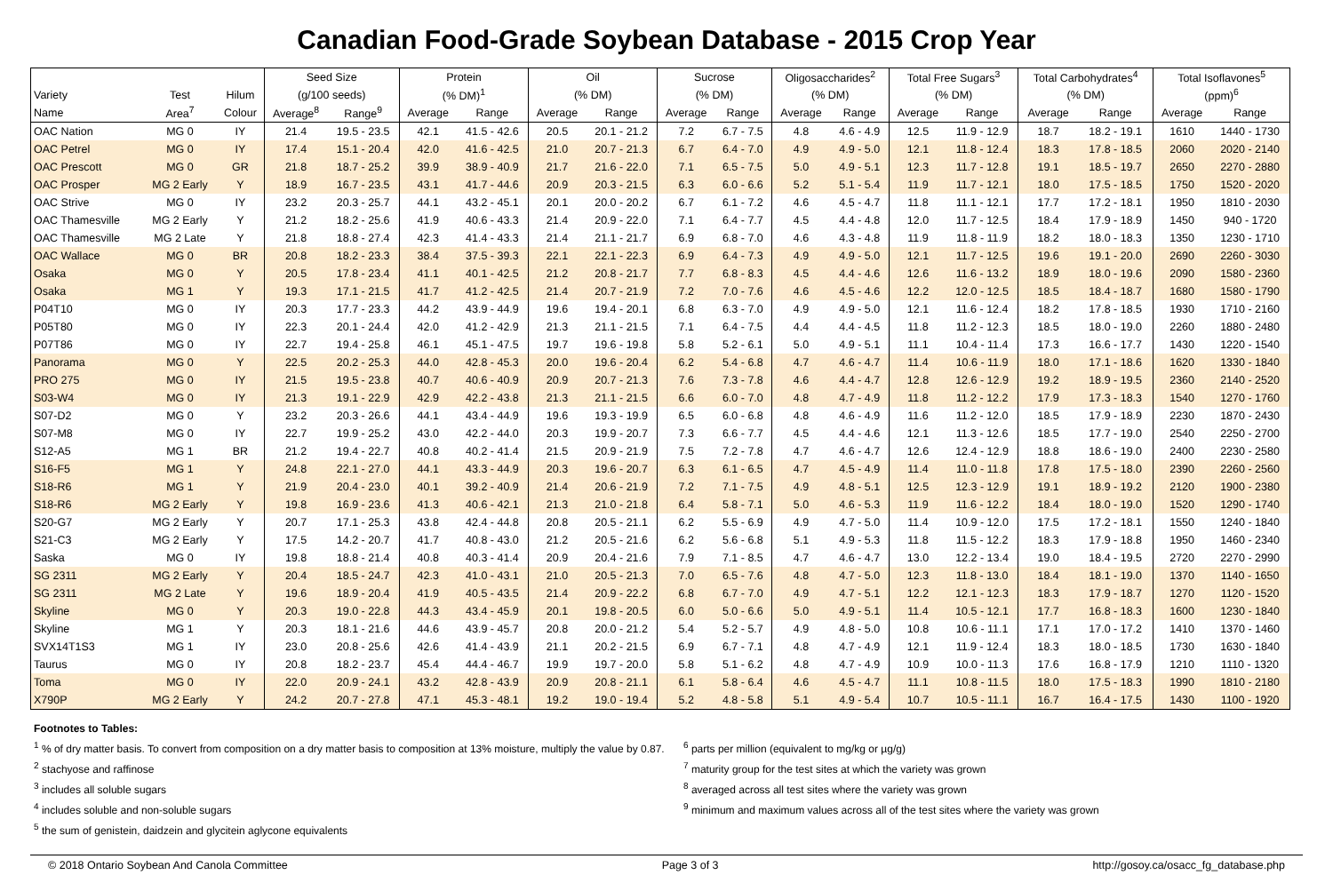Canadian Food-Grade Soybean Database - 2015 Crop Year
| | | | Seed Size | | Protein | | Oil | | Sucrose | | Oligosaccharides<sup>2</sup> | | Total Free Sugars<sup>3</sup> | | Total Carbohydrates<sup>4</sup> | | Total Isoflavones<sup>5</sup> | |
| --- | --- | --- | --- | --- | --- | --- | --- | --- | --- | --- | --- | --- | --- | --- | --- | --- | --- | --- |
| Variety | Test | Hilum | (g/100 seeds) | | (% DM)<sup>1</sup> | | (% DM) | | (% DM) | | (% DM) | | (% DM) | | (% DM) | | (ppm)<sup>6</sup> | |
| Name | Area<sup>7</sup> | Colour | Average<sup>8</sup> | Range<sup>9</sup> | Average | Range | Average | Range | Average | Range | Average | Range | Average | Range | Average | Range | Average | Range |
| OAC Nation | MG 0 | IY | 21.4 | 19.5 - 23.5 | 42.1 | 41.5 - 42.6 | 20.5 | 20.1 - 21.2 | 7.2 | 6.7 - 7.5 | 4.8 | 4.6 - 4.9 | 12.5 | 11.9 - 12.9 | 18.7 | 18.2 - 19.1 | 1610 | 1440 - 1730 |
| OAC Petrel | MG 0 | IY | 17.4 | 15.1 - 20.4 | 42.0 | 41.6 - 42.5 | 21.0 | 20.7 - 21.3 | 6.7 | 6.4 - 7.0 | 4.9 | 4.9 - 5.0 | 12.1 | 11.8 - 12.4 | 18.3 | 17.8 - 18.5 | 2060 | 2020 - 2140 |
| OAC Prescott | MG 0 | GR | 21.8 | 18.7 - 25.2 | 39.9 | 38.9 - 40.9 | 21.7 | 21.6 - 22.0 | 7.1 | 6.5 - 7.5 | 5.0 | 4.9 - 5.1 | 12.3 | 11.7 - 12.8 | 19.1 | 18.5 - 19.7 | 2650 | 2270 - 2880 |
| OAC Prosper | MG 2 Early | Y | 18.9 | 16.7 - 23.5 | 43.1 | 41.7 - 44.6 | 20.9 | 20.3 - 21.5 | 6.3 | 6.0 - 6.6 | 5.2 | 5.1 - 5.4 | 11.9 | 11.7 - 12.1 | 18.0 | 17.5 - 18.5 | 1750 | 1520 - 2020 |
| OAC Strive | MG 0 | IY | 23.2 | 20.3 - 25.7 | 44.1 | 43.2 - 45.1 | 20.1 | 20.0 - 20.2 | 6.7 | 6.1 - 7.2 | 4.6 | 4.5 - 4.7 | 11.8 | 11.1 - 12.1 | 17.7 | 17.2 - 18.1 | 1950 | 1810 - 2030 |
| OAC Thamesville | MG 2 Early | Y | 21.2 | 18.2 - 25.6 | 41.9 | 40.6 - 43.3 | 21.4 | 20.9 - 22.0 | 7.1 | 6.4 - 7.7 | 4.5 | 4.4 - 4.8 | 12.0 | 11.7 - 12.5 | 18.4 | 17.9 - 18.9 | 1450 | 940 - 1720 |
| OAC Thamesville | MG 2 Late | Y | 21.8 | 18.8 - 27.4 | 42.3 | 41.4 - 43.3 | 21.4 | 21.1 - 21.7 | 6.9 | 6.8 - 7.0 | 4.6 | 4.3 - 4.8 | 11.9 | 11.8 - 11.9 | 18.2 | 18.0 - 18.3 | 1350 | 1230 - 1710 |
| OAC Wallace | MG 0 | BR | 20.8 | 18.2 - 23.3 | 38.4 | 37.5 - 39.3 | 22.1 | 22.1 - 22.3 | 6.9 | 6.4 - 7.3 | 4.9 | 4.9 - 5.0 | 12.1 | 11.7 - 12.5 | 19.6 | 19.1 - 20.0 | 2690 | 2260 - 3030 |
| Osaka | MG 0 | Y | 20.5 | 17.8 - 23.4 | 41.1 | 40.1 - 42.5 | 21.2 | 20.8 - 21.7 | 7.7 | 6.8 - 8.3 | 4.5 | 4.4 - 4.6 | 12.6 | 11.6 - 13.2 | 18.9 | 18.0 - 19.6 | 2090 | 1580 - 2360 |
| Osaka | MG 1 | Y | 19.3 | 17.1 - 21.5 | 41.7 | 41.2 - 42.5 | 21.4 | 20.7 - 21.9 | 7.2 | 7.0 - 7.6 | 4.6 | 4.5 - 4.6 | 12.2 | 12.0 - 12.5 | 18.5 | 18.4 - 18.7 | 1680 | 1580 - 1790 |
| P04T10 | MG 0 | IY | 20.3 | 17.7 - 23.3 | 44.2 | 43.9 - 44.9 | 19.6 | 19.4 - 20.1 | 6.8 | 6.3 - 7.0 | 4.9 | 4.9 - 5.0 | 12.1 | 11.6 - 12.4 | 18.2 | 17.8 - 18.5 | 1930 | 1710 - 2160 |
| P05T80 | MG 0 | IY | 22.3 | 20.1 - 24.4 | 42.0 | 41.2 - 42.9 | 21.3 | 21.1 - 21.5 | 7.1 | 6.4 - 7.5 | 4.4 | 4.4 - 4.5 | 11.8 | 11.2 - 12.3 | 18.5 | 18.0 - 19.0 | 2260 | 1880 - 2480 |
| P07T86 | MG 0 | IY | 22.7 | 19.4 - 25.8 | 46.1 | 45.1 - 47.5 | 19.7 | 19.6 - 19.8 | 5.8 | 5.2 - 6.1 | 5.0 | 4.9 - 5.1 | 11.1 | 10.4 - 11.4 | 17.3 | 16.6 - 17.7 | 1430 | 1220 - 1540 |
| Panorama | MG 0 | Y | 22.5 | 20.2 - 25.3 | 44.0 | 42.8 - 45.3 | 20.0 | 19.6 - 20.4 | 6.2 | 5.4 - 6.8 | 4.7 | 4.6 - 4.7 | 11.4 | 10.6 - 11.9 | 18.0 | 17.1 - 18.6 | 1620 | 1330 - 1840 |
| PRO 275 | MG 0 | IY | 21.5 | 19.5 - 23.8 | 40.7 | 40.6 - 40.9 | 20.9 | 20.7 - 21.3 | 7.6 | 7.3 - 7.8 | 4.6 | 4.4 - 4.7 | 12.8 | 12.6 - 12.9 | 19.2 | 18.9 - 19.5 | 2360 | 2140 - 2520 |
| S03-W4 | MG 0 | IY | 21.3 | 19.1 - 22.9 | 42.9 | 42.2 - 43.8 | 21.3 | 21.1 - 21.5 | 6.6 | 6.0 - 7.0 | 4.8 | 4.7 - 4.9 | 11.8 | 11.2 - 12.2 | 17.9 | 17.3 - 18.3 | 1540 | 1270 - 1760 |
| S07-D2 | MG 0 | Y | 23.2 | 20.3 - 26.6 | 44.1 | 43.4 - 44.9 | 19.6 | 19.3 - 19.9 | 6.5 | 6.0 - 6.8 | 4.8 | 4.6 - 4.9 | 11.6 | 11.2 - 12.0 | 18.5 | 17.9 - 18.9 | 2230 | 1870 - 2430 |
| S07-M8 | MG 0 | IY | 22.7 | 19.9 - 25.2 | 43.0 | 42.2 - 44.0 | 20.3 | 19.9 - 20.7 | 7.3 | 6.6 - 7.7 | 4.5 | 4.4 - 4.6 | 12.1 | 11.3 - 12.6 | 18.5 | 17.7 - 19.0 | 2540 | 2250 - 2700 |
| S12-A5 | MG 1 | BR | 21.2 | 19.4 - 22.7 | 40.8 | 40.2 - 41.4 | 21.5 | 20.9 - 21.9 | 7.5 | 7.2 - 7.8 | 4.7 | 4.6 - 4.7 | 12.6 | 12.4 - 12.9 | 18.8 | 18.6 - 19.0 | 2400 | 2230 - 2580 |
| S16-F5 | MG 1 | Y | 24.8 | 22.1 - 27.0 | 44.1 | 43.3 - 44.9 | 20.3 | 19.6 - 20.7 | 6.3 | 6.1 - 6.5 | 4.7 | 4.5 - 4.9 | 11.4 | 11.0 - 11.8 | 17.8 | 17.5 - 18.0 | 2390 | 2260 - 2560 |
| S18-R6 | MG 1 | Y | 21.9 | 20.4 - 23.0 | 40.1 | 39.2 - 40.9 | 21.4 | 20.6 - 21.9 | 7.2 | 7.1 - 7.5 | 4.9 | 4.8 - 5.1 | 12.5 | 12.3 - 12.9 | 19.1 | 18.9 - 19.2 | 2120 | 1900 - 2380 |
| S18-R6 | MG 2 Early | Y | 19.8 | 16.9 - 23.6 | 41.3 | 40.6 - 42.1 | 21.3 | 21.0 - 21.8 | 6.4 | 5.8 - 7.1 | 5.0 | 4.6 - 5.3 | 11.9 | 11.6 - 12.2 | 18.4 | 18.0 - 19.0 | 1520 | 1290 - 1740 |
| S20-G7 | MG 2 Early | Y | 20.7 | 17.1 - 25.3 | 43.8 | 42.4 - 44.8 | 20.8 | 20.5 - 21.1 | 6.2 | 5.5 - 6.9 | 4.9 | 4.7 - 5.0 | 11.4 | 10.9 - 12.0 | 17.5 | 17.2 - 18.1 | 1550 | 1240 - 1840 |
| S21-C3 | MG 2 Early | Y | 17.5 | 14.2 - 20.7 | 41.7 | 40.8 - 43.0 | 21.2 | 20.5 - 21.6 | 6.2 | 5.6 - 6.8 | 5.1 | 4.9 - 5.3 | 11.8 | 11.5 - 12.2 | 18.3 | 17.9 - 18.8 | 1950 | 1460 - 2340 |
| Saska | MG 0 | IY | 19.8 | 18.8 - 21.4 | 40.8 | 40.3 - 41.4 | 20.9 | 20.4 - 21.6 | 7.9 | 7.1 - 8.5 | 4.7 | 4.6 - 4.7 | 13.0 | 12.2 - 13.4 | 19.0 | 18.4 - 19.5 | 2720 | 2270 - 2990 |
| SG 2311 | MG 2 Early | Y | 20.4 | 18.5 - 24.7 | 42.3 | 41.0 - 43.1 | 21.0 | 20.5 - 21.3 | 7.0 | 6.5 - 7.6 | 4.8 | 4.7 - 5.0 | 12.3 | 11.8 - 13.0 | 18.4 | 18.1 - 19.0 | 1370 | 1140 - 1650 |
| SG 2311 | MG 2 Late | Y | 19.6 | 18.9 - 20.4 | 41.9 | 40.5 - 43.5 | 21.4 | 20.9 - 22.2 | 6.8 | 6.7 - 7.0 | 4.9 | 4.7 - 5.1 | 12.2 | 12.1 - 12.3 | 18.3 | 17.9 - 18.7 | 1270 | 1120 - 1520 |
| Skyline | MG 0 | Y | 20.3 | 19.0 - 22.8 | 44.3 | 43.4 - 45.9 | 20.1 | 19.8 - 20.5 | 6.0 | 5.0 - 6.6 | 5.0 | 4.9 - 5.1 | 11.4 | 10.5 - 12.1 | 17.7 | 16.8 - 18.3 | 1600 | 1230 - 1840 |
| Skyline | MG 1 | Y | 20.3 | 18.1 - 21.6 | 44.6 | 43.9 - 45.7 | 20.8 | 20.0 - 21.2 | 5.4 | 5.2 - 5.7 | 4.9 | 4.8 - 5.0 | 10.8 | 10.6 - 11.1 | 17.1 | 17.0 - 17.2 | 1410 | 1370 - 1460 |
| SVX14T1S3 | MG 1 | IY | 23.0 | 20.8 - 25.6 | 42.6 | 41.4 - 43.9 | 21.1 | 20.2 - 21.5 | 6.9 | 6.7 - 7.1 | 4.8 | 4.7 - 4.9 | 12.1 | 11.9 - 12.4 | 18.3 | 18.0 - 18.5 | 1730 | 1630 - 1840 |
| Taurus | MG 0 | IY | 20.8 | 18.2 - 23.7 | 45.4 | 44.4 - 46.7 | 19.9 | 19.7 - 20.0 | 5.8 | 5.1 - 6.2 | 4.8 | 4.7 - 4.9 | 10.9 | 10.0 - 11.3 | 17.6 | 16.8 - 17.9 | 1210 | 1110 - 1320 |
| Toma | MG 0 | IY | 22.0 | 20.9 - 24.1 | 43.2 | 42.8 - 43.9 | 20.9 | 20.8 - 21.1 | 6.1 | 5.8 - 6.4 | 4.6 | 4.5 - 4.7 | 11.1 | 10.8 - 11.5 | 18.0 | 17.5 - 18.3 | 1990 | 1810 - 2180 |
| X790P | MG 2 Early | Y | 24.2 | 20.7 - 27.8 | 47.1 | 45.3 - 48.1 | 19.2 | 19.0 - 19.4 | 5.2 | 4.8 - 5.8 | 5.1 | 4.9 - 5.4 | 10.7 | 10.5 - 11.1 | 16.7 | 16.4 - 17.5 | 1430 | 1100 - 1920 |
Footnotes to Tables:
<sup>1</sup> % of dry matter basis. To convert from composition on a dry matter basis to composition at 13% moisture, multiply the value by 0.87.
<sup>2</sup> stachyose and raffinose
<sup>3</sup> includes all soluble sugars
<sup>4</sup> includes soluble and non-soluble sugars
<sup>5</sup> the sum of genistein, daidzein and glycitein aglycone equivalents
<sup>6</sup> parts per million (equivalent to mg/kg or µg/g)
<sup>7</sup> maturity group for the test sites at which the variety was grown
<sup>8</sup> averaged across all test sites where the variety was grown
<sup>9</sup> minimum and maximum values across all of the test sites where the variety was grown
© 2018 Ontario Soybean And Canola Committee Page 3 of 3 http://gosoy.ca/osacc_fg_database.php